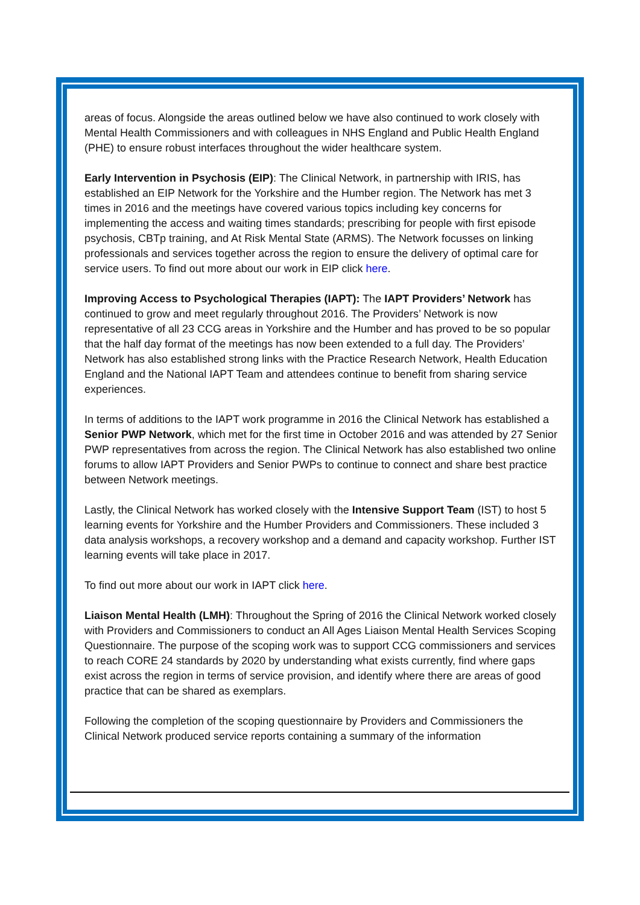areas of focus. Alongside the areas outlined below we have also continued to work closely with Mental Health Commissioners and with colleagues in NHS England and Public Health England (PHE) to ensure robust interfaces throughout the wider healthcare system.
Early Intervention in Psychosis (EIP): The Clinical Network, in partnership with IRIS, has established an EIP Network for the Yorkshire and the Humber region. The Network has met 3 times in 2016 and the meetings have covered various topics including key concerns for implementing the access and waiting times standards; prescribing for people with first episode psychosis, CBTp training, and At Risk Mental State (ARMS). The Network focusses on linking professionals and services together across the region to ensure the delivery of optimal care for service users. To find out more about our work in EIP click here.
Improving Access to Psychological Therapies (IAPT): The IAPT Providers’ Network has continued to grow and meet regularly throughout 2016. The Providers’ Network is now representative of all 23 CCG areas in Yorkshire and the Humber and has proved to be so popular that the half day format of the meetings has now been extended to a full day. The Providers’ Network has also established strong links with the Practice Research Network, Health Education England and the National IAPT Team and attendees continue to benefit from sharing service experiences.
In terms of additions to the IAPT work programme in 2016 the Clinical Network has established a Senior PWP Network, which met for the first time in October 2016 and was attended by 27 Senior PWP representatives from across the region. The Clinical Network has also established two online forums to allow IAPT Providers and Senior PWPs to continue to connect and share best practice between Network meetings.
Lastly, the Clinical Network has worked closely with the Intensive Support Team (IST) to host 5 learning events for Yorkshire and the Humber Providers and Commissioners. These included 3 data analysis workshops, a recovery workshop and a demand and capacity workshop. Further IST learning events will take place in 2017.
To find out more about our work in IAPT click here.
Liaison Mental Health (LMH): Throughout the Spring of 2016 the Clinical Network worked closely with Providers and Commissioners to conduct an All Ages Liaison Mental Health Services Scoping Questionnaire. The purpose of the scoping work was to support CCG commissioners and services to reach CORE 24 standards by 2020 by understanding what exists currently, find where gaps exist across the region in terms of service provision, and identify where there are areas of good practice that can be shared as exemplars.
Following the completion of the scoping questionnaire by Providers and Commissioners the Clinical Network produced service reports containing a summary of the information